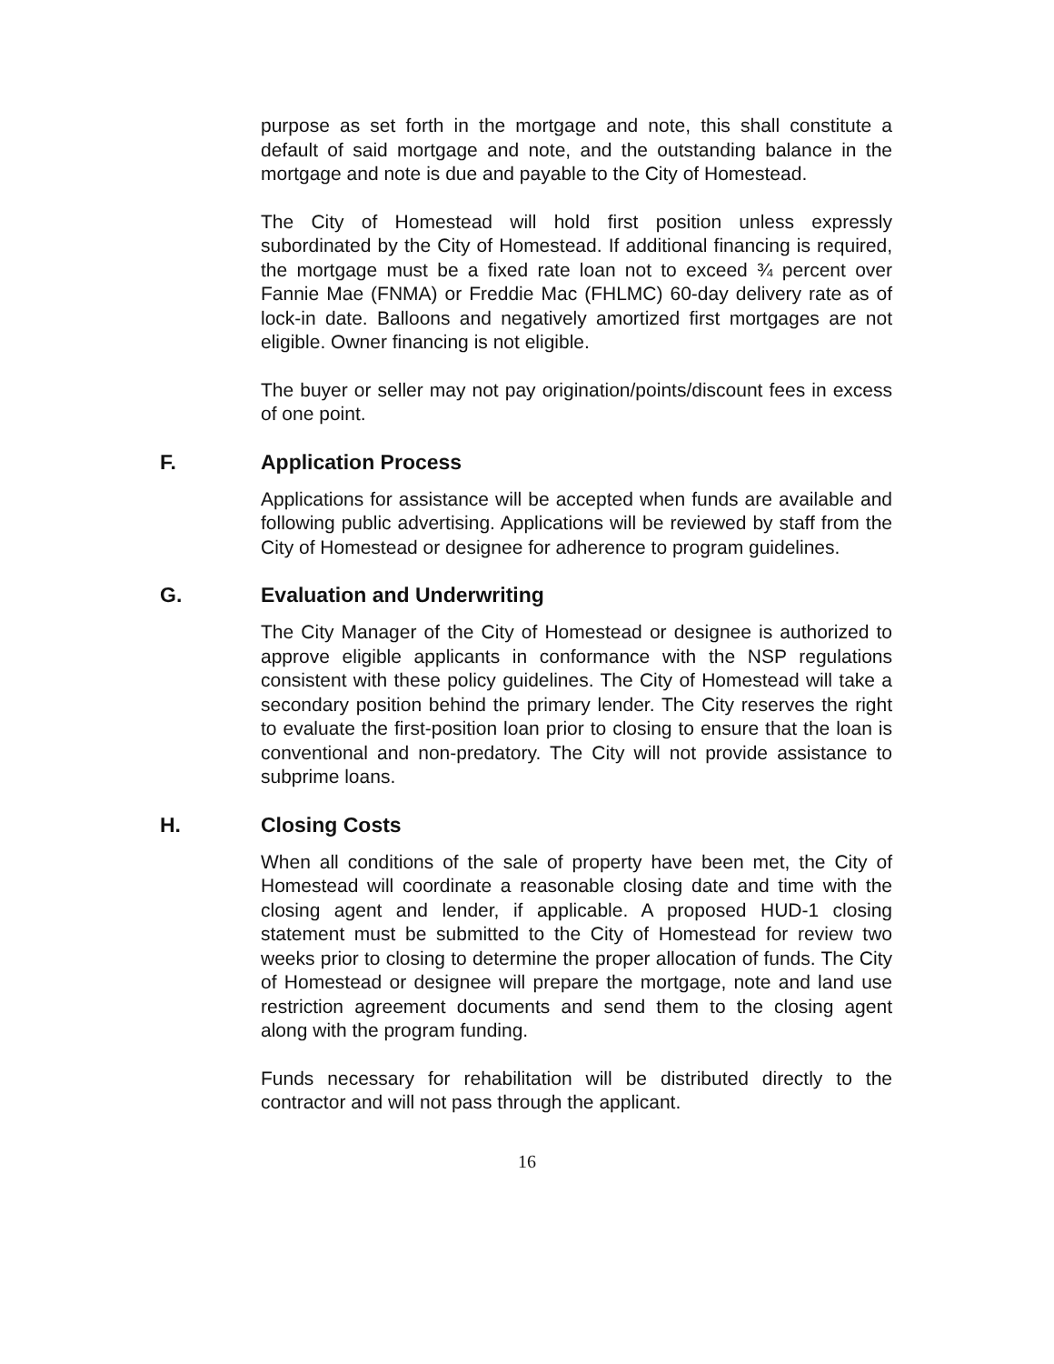purpose as set forth in the mortgage and note, this shall constitute a default of said mortgage and note, and the outstanding balance in the mortgage and note is due and payable to the City of Homestead.
The City of Homestead will hold first position unless expressly subordinated by the City of Homestead. If additional financing is required, the mortgage must be a fixed rate loan not to exceed ¾ percent over Fannie Mae (FNMA) or Freddie Mac (FHLMC) 60-day delivery rate as of lock-in date. Balloons and negatively amortized first mortgages are not eligible. Owner financing is not eligible.
The buyer or seller may not pay origination/points/discount fees in excess of one point.
F. Application Process
Applications for assistance will be accepted when funds are available and following public advertising. Applications will be reviewed by staff from the City of Homestead or designee for adherence to program guidelines.
G. Evaluation and Underwriting
The City Manager of the City of Homestead or designee is authorized to approve eligible applicants in conformance with the NSP regulations consistent with these policy guidelines. The City of Homestead will take a secondary position behind the primary lender. The City reserves the right to evaluate the first-position loan prior to closing to ensure that the loan is conventional and non-predatory. The City will not provide assistance to subprime loans.
H. Closing Costs
When all conditions of the sale of property have been met, the City of Homestead will coordinate a reasonable closing date and time with the closing agent and lender, if applicable. A proposed HUD-1 closing statement must be submitted to the City of Homestead for review two weeks prior to closing to determine the proper allocation of funds. The City of Homestead or designee will prepare the mortgage, note and land use restriction agreement documents and send them to the closing agent along with the program funding.
Funds necessary for rehabilitation will be distributed directly to the contractor and will not pass through the applicant.
16